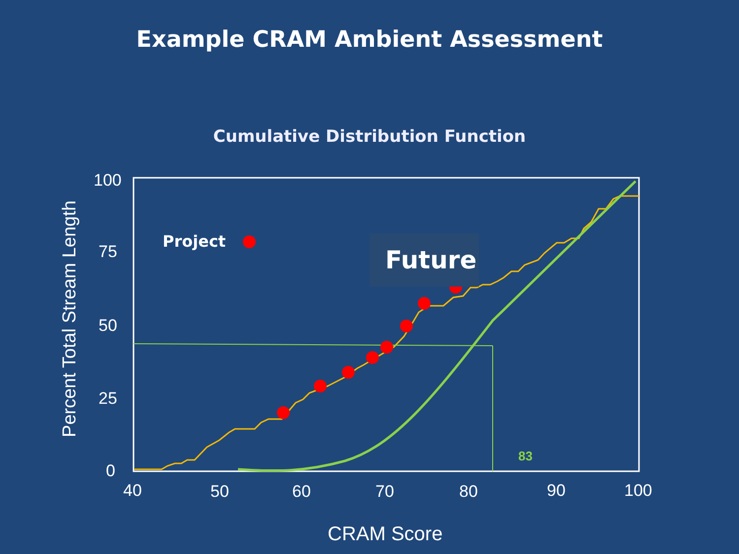Example CRAM Ambient Assessment
Cumulative Distribution Function
100
75
50
25
0
Project
Future
83
40 50 60 70 80 90 100
CRAM Score
Percent Total Stream Length